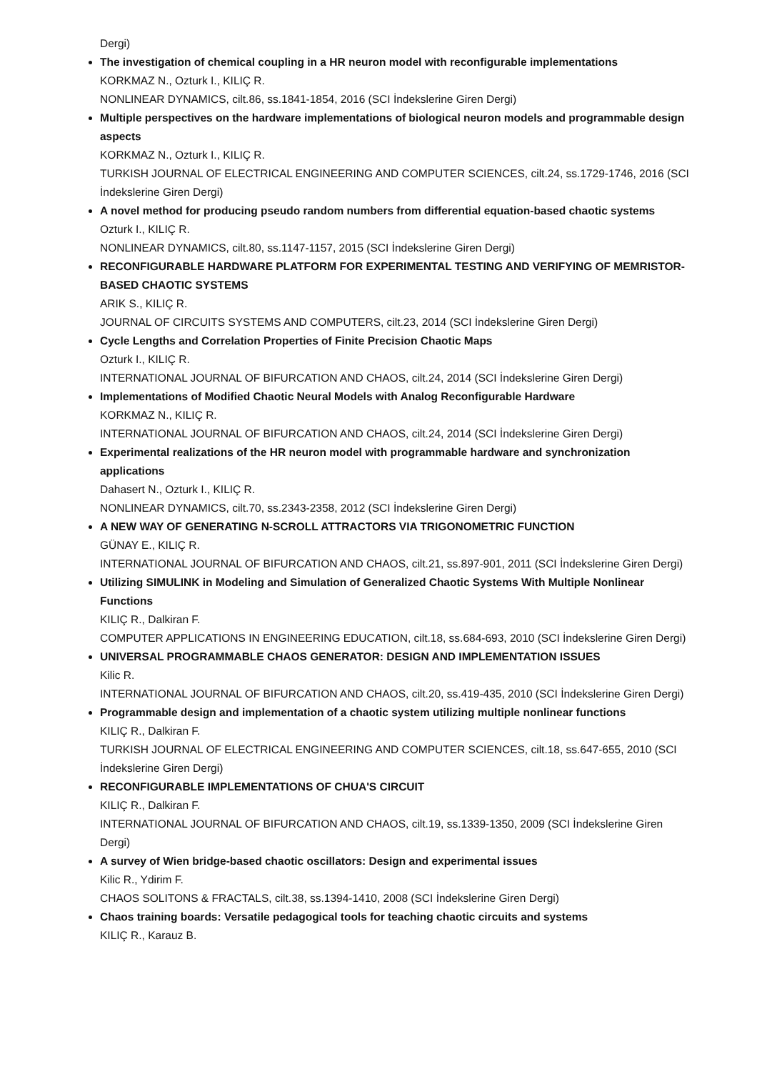Dergi)
The investigation of chemical coupling in a HR neuron model with reconfigurable implementations
KORKMAZ N., Ozturk I., KILIÇ R.
NONLINEAR DYNAMICS, cilt.86, ss.1841-1854, 2016 (SCI İndekslerine Giren Dergi)
Multiple perspectives on the hardware implementations of biological neuron models and programmable design aspects
KORKMAZ N., Ozturk I., KILIÇ R.
TURKISH JOURNAL OF ELECTRICAL ENGINEERING AND COMPUTER SCIENCES, cilt.24, ss.1729-1746, 2016 (SCI İndekslerine Giren Dergi)
A novel method for producing pseudo random numbers from differential equation-based chaotic systems
Ozturk I., KILIÇ R.
NONLINEAR DYNAMICS, cilt.80, ss.1147-1157, 2015 (SCI İndekslerine Giren Dergi)
RECONFIGURABLE HARDWARE PLATFORM FOR EXPERIMENTAL TESTING AND VERIFYING OF MEMRISTOR-BASED CHAOTIC SYSTEMS
ARIK S., KILIÇ R.
JOURNAL OF CIRCUITS SYSTEMS AND COMPUTERS, cilt.23, 2014 (SCI İndekslerine Giren Dergi)
Cycle Lengths and Correlation Properties of Finite Precision Chaotic Maps
Ozturk I., KILIÇ R.
INTERNATIONAL JOURNAL OF BIFURCATION AND CHAOS, cilt.24, 2014 (SCI İndekslerine Giren Dergi)
Implementations of Modified Chaotic Neural Models with Analog Reconfigurable Hardware
KORKMAZ N., KILIÇ R.
INTERNATIONAL JOURNAL OF BIFURCATION AND CHAOS, cilt.24, 2014 (SCI İndekslerine Giren Dergi)
Experimental realizations of the HR neuron model with programmable hardware and synchronization applications
Dahasert N., Ozturk I., KILIÇ R.
NONLINEAR DYNAMICS, cilt.70, ss.2343-2358, 2012 (SCI İndekslerine Giren Dergi)
A NEW WAY OF GENERATING N-SCROLL ATTRACTORS VIA TRIGONOMETRIC FUNCTION
GÜNAY E., KILIÇ R.
INTERNATIONAL JOURNAL OF BIFURCATION AND CHAOS, cilt.21, ss.897-901, 2011 (SCI İndekslerine Giren Dergi)
Utilizing SIMULINK in Modeling and Simulation of Generalized Chaotic Systems With Multiple Nonlinear Functions
KILIÇ R., Dalkiran F.
COMPUTER APPLICATIONS IN ENGINEERING EDUCATION, cilt.18, ss.684-693, 2010 (SCI İndekslerine Giren Dergi)
UNIVERSAL PROGRAMMABLE CHAOS GENERATOR: DESIGN AND IMPLEMENTATION ISSUES
Kilic R.
INTERNATIONAL JOURNAL OF BIFURCATION AND CHAOS, cilt.20, ss.419-435, 2010 (SCI İndekslerine Giren Dergi)
Programmable design and implementation of a chaotic system utilizing multiple nonlinear functions
KILIÇ R., Dalkiran F.
TURKISH JOURNAL OF ELECTRICAL ENGINEERING AND COMPUTER SCIENCES, cilt.18, ss.647-655, 2010 (SCI İndekslerine Giren Dergi)
RECONFIGURABLE IMPLEMENTATIONS OF CHUA'S CIRCUIT
KILIÇ R., Dalkiran F.
INTERNATIONAL JOURNAL OF BIFURCATION AND CHAOS, cilt.19, ss.1339-1350, 2009 (SCI İndekslerine Giren Dergi)
A survey of Wien bridge-based chaotic oscillators: Design and experimental issues
Kilic R., Ydirim F.
CHAOS SOLITONS & FRACTALS, cilt.38, ss.1394-1410, 2008 (SCI İndekslerine Giren Dergi)
Chaos training boards: Versatile pedagogical tools for teaching chaotic circuits and systems
KILIÇ R., Karauz B.